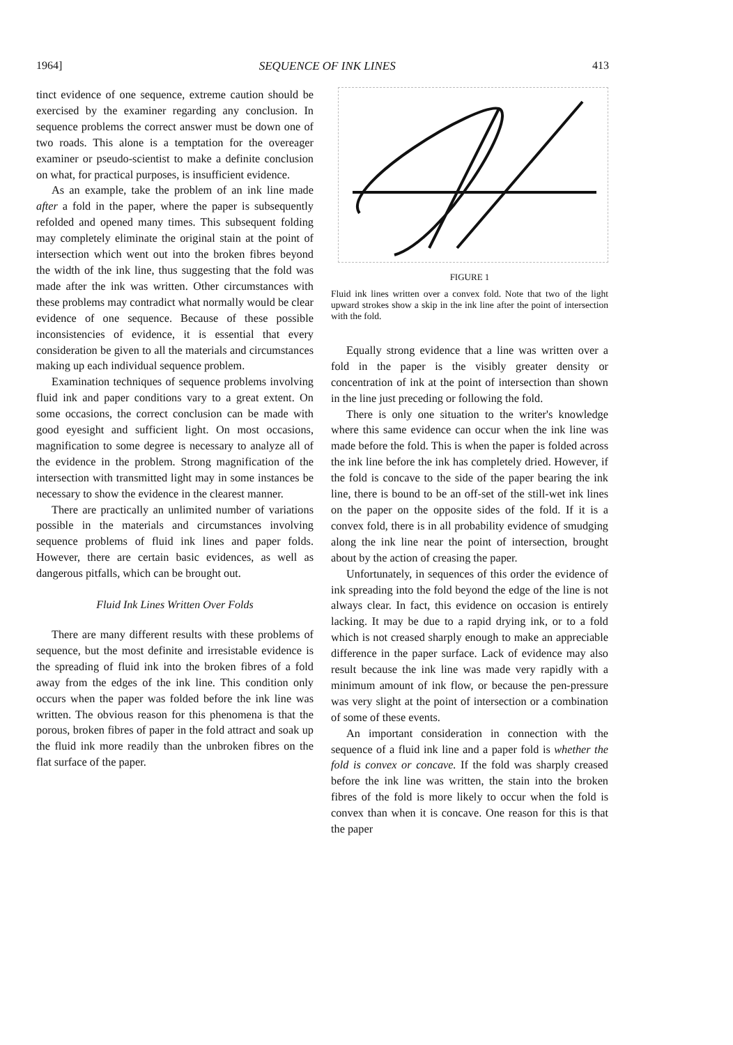1964] SEQUENCE OF INK LINES 413
tinct evidence of one sequence, extreme caution should be exercised by the examiner regarding any conclusion. In sequence problems the correct answer must be down one of two roads. This alone is a temptation for the overeager examiner or pseudo-scientist to make a definite conclusion on what, for practical purposes, is insufficient evidence.
As an example, take the problem of an ink line made after a fold in the paper, where the paper is subsequently refolded and opened many times. This subsequent folding may completely eliminate the original stain at the point of intersection which went out into the broken fibres beyond the width of the ink line, thus suggesting that the fold was made after the ink was written. Other circumstances with these problems may contradict what normally would be clear evidence of one sequence. Because of these possible inconsistencies of evidence, it is essential that every consideration be given to all the materials and circumstances making up each individual sequence problem.
Examination techniques of sequence problems involving fluid ink and paper conditions vary to a great extent. On some occasions, the correct conclusion can be made with good eyesight and sufficient light. On most occasions, magnification to some degree is necessary to analyze all of the evidence in the problem. Strong magnification of the intersection with transmitted light may in some instances be necessary to show the evidence in the clearest manner.
There are practically an unlimited number of variations possible in the materials and circumstances involving sequence problems of fluid ink lines and paper folds. However, there are certain basic evidences, as well as dangerous pitfalls, which can be brought out.
Fluid Ink Lines Written Over Folds
There are many different results with these problems of sequence, but the most definite and irresistable evidence is the spreading of fluid ink into the broken fibres of a fold away from the edges of the ink line. This condition only occurs when the paper was folded before the ink line was written. The obvious reason for this phenomena is that the porous, broken fibres of paper in the fold attract and soak up the fluid ink more readily than the unbroken fibres on the flat surface of the paper.
FIGURE 1
Fluid ink lines written over a convex fold. Note that two of the light upward strokes show a skip in the ink line after the point of intersection with the fold.
Equally strong evidence that a line was written over a fold in the paper is the visibly greater density or concentration of ink at the point of intersection than shown in the line just preceding or following the fold.
There is only one situation to the writer's knowledge where this same evidence can occur when the ink line was made before the fold. This is when the paper is folded across the ink line before the ink has completely dried. However, if the fold is concave to the side of the paper bearing the ink line, there is bound to be an off-set of the still-wet ink lines on the paper on the opposite sides of the fold. If it is a convex fold, there is in all probability evidence of smudging along the ink line near the point of intersection, brought about by the action of creasing the paper.
Unfortunately, in sequences of this order the evidence of ink spreading into the fold beyond the edge of the line is not always clear. In fact, this evidence on occasion is entirely lacking. It may be due to a rapid drying ink, or to a fold which is not creased sharply enough to make an appreciable difference in the paper surface. Lack of evidence may also result because the ink line was made very rapidly with a minimum amount of ink flow, or because the pen-pressure was very slight at the point of intersection or a combination of some of these events.
An important consideration in connection with the sequence of a fluid ink line and a paper fold is whether the fold is convex or concave. If the fold was sharply creased before the ink line was written, the stain into the broken fibres of the fold is more likely to occur when the fold is convex than when it is concave. One reason for this is that the paper